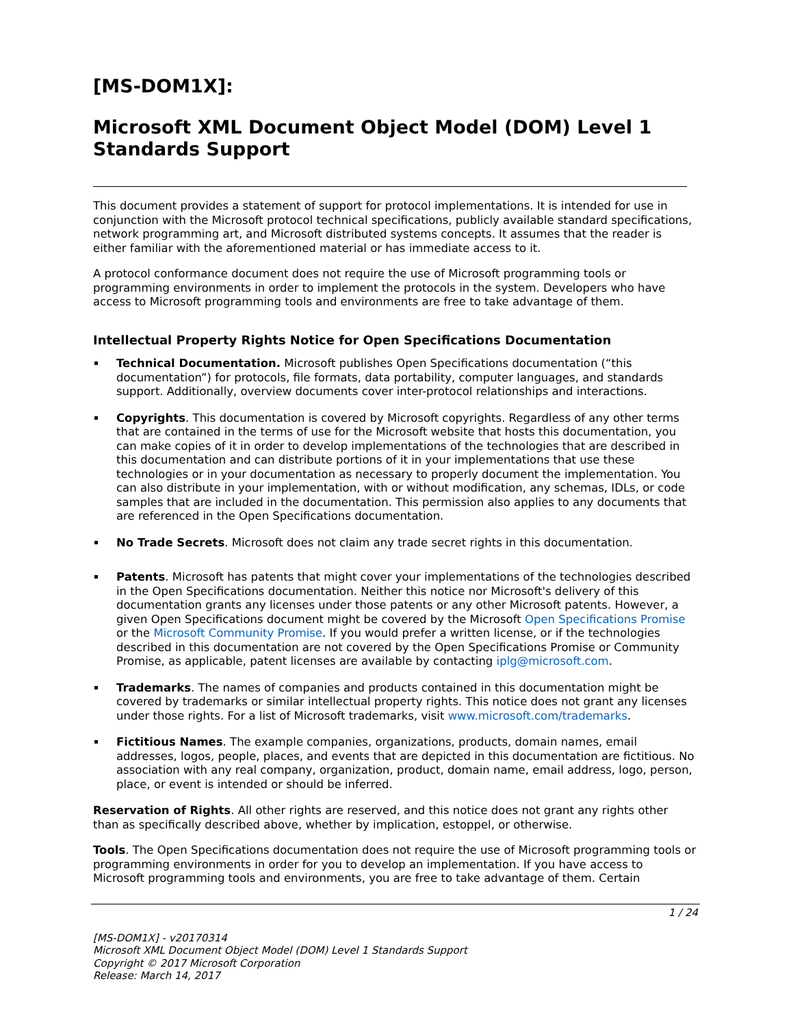[MS-DOM1X]:
Microsoft XML Document Object Model (DOM) Level 1 Standards Support
This document provides a statement of support for protocol implementations. It is intended for use in conjunction with the Microsoft protocol technical specifications, publicly available standard specifications, network programming art, and Microsoft distributed systems concepts. It assumes that the reader is either familiar with the aforementioned material or has immediate access to it.
A protocol conformance document does not require the use of Microsoft programming tools or programming environments in order to implement the protocols in the system. Developers who have access to Microsoft programming tools and environments are free to take advantage of them.
Intellectual Property Rights Notice for Open Specifications Documentation
Technical Documentation. Microsoft publishes Open Specifications documentation (“this documentation”) for protocols, file formats, data portability, computer languages, and standards support. Additionally, overview documents cover inter-protocol relationships and interactions.
Copyrights. This documentation is covered by Microsoft copyrights. Regardless of any other terms that are contained in the terms of use for the Microsoft website that hosts this documentation, you can make copies of it in order to develop implementations of the technologies that are described in this documentation and can distribute portions of it in your implementations that use these technologies or in your documentation as necessary to properly document the implementation. You can also distribute in your implementation, with or without modification, any schemas, IDLs, or code samples that are included in the documentation. This permission also applies to any documents that are referenced in the Open Specifications documentation.
No Trade Secrets. Microsoft does not claim any trade secret rights in this documentation.
Patents. Microsoft has patents that might cover your implementations of the technologies described in the Open Specifications documentation. Neither this notice nor Microsoft's delivery of this documentation grants any licenses under those patents or any other Microsoft patents. However, a given Open Specifications document might be covered by the Microsoft Open Specifications Promise or the Microsoft Community Promise. If you would prefer a written license, or if the technologies described in this documentation are not covered by the Open Specifications Promise or Community Promise, as applicable, patent licenses are available by contacting iplg@microsoft.com.
Trademarks. The names of companies and products contained in this documentation might be covered by trademarks or similar intellectual property rights. This notice does not grant any licenses under those rights. For a list of Microsoft trademarks, visit www.microsoft.com/trademarks.
Fictitious Names. The example companies, organizations, products, domain names, email addresses, logos, people, places, and events that are depicted in this documentation are fictitious. No association with any real company, organization, product, domain name, email address, logo, person, place, or event is intended or should be inferred.
Reservation of Rights. All other rights are reserved, and this notice does not grant any rights other than as specifically described above, whether by implication, estoppel, or otherwise.
Tools. The Open Specifications documentation does not require the use of Microsoft programming tools or programming environments in order for you to develop an implementation. If you have access to Microsoft programming tools and environments, you are free to take advantage of them. Certain
1 / 24
[MS-DOM1X] - v20170314
Microsoft XML Document Object Model (DOM) Level 1 Standards Support
Copyright © 2017 Microsoft Corporation
Release: March 14, 2017